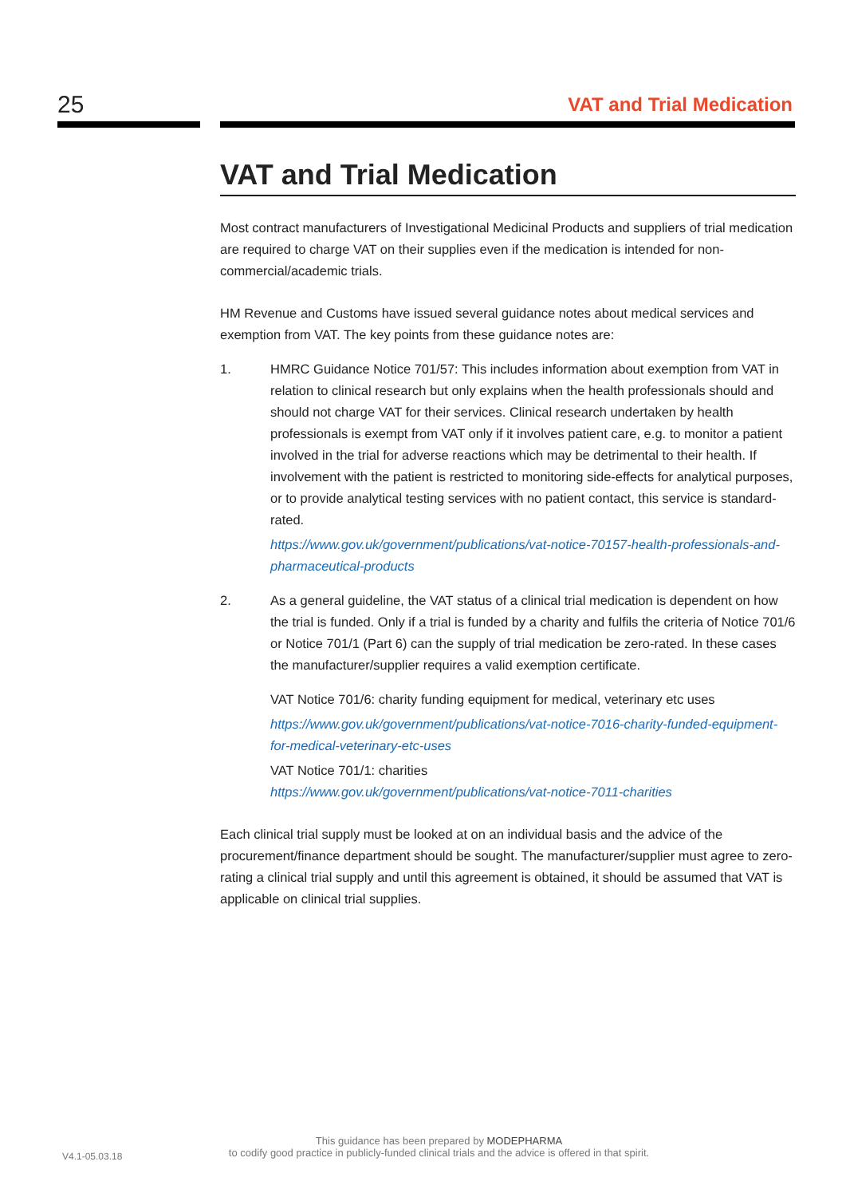25 VAT and Trial Medication
VAT and Trial Medication
Most contract manufacturers of Investigational Medicinal Products and suppliers of trial medication are required to charge VAT on their supplies even if the medication is intended for non-commercial/academic trials.
HM Revenue and Customs have issued several guidance notes about medical services and exemption from VAT. The key points from these guidance notes are:
1. HMRC Guidance Notice 701/57: This includes information about exemption from VAT in relation to clinical research but only explains when the health professionals should and should not charge VAT for their services. Clinical research undertaken by health professionals is exempt from VAT only if it involves patient care, e.g. to monitor a patient involved in the trial for adverse reactions which may be detrimental to their health. If involvement with the patient is restricted to monitoring side-effects for analytical purposes, or to provide analytical testing services with no patient contact, this service is standard-rated.
https://www.gov.uk/government/publications/vat-notice-70157-health-professionals-and-pharmaceutical-products
2. As a general guideline, the VAT status of a clinical trial medication is dependent on how the trial is funded. Only if a trial is funded by a charity and fulfils the criteria of Notice 701/6 or Notice 701/1 (Part 6) can the supply of trial medication be zero-rated. In these cases the manufacturer/supplier requires a valid exemption certificate.
VAT Notice 701/6: charity funding equipment for medical, veterinary etc uses
https://www.gov.uk/government/publications/vat-notice-7016-charity-funded-equipment-for-medical-veterinary-etc-uses
VAT Notice 701/1: charities
https://www.gov.uk/government/publications/vat-notice-7011-charities
Each clinical trial supply must be looked at on an individual basis and the advice of the procurement/finance department should be sought. The manufacturer/supplier must agree to zero-rating a clinical trial supply and until this agreement is obtained, it should be assumed that VAT is applicable on clinical trial supplies.
V4.1-05.03.18
This guidance has been prepared by MODEPHARMA
to codify good practice in publicly-funded clinical trials and the advice is offered in that spirit.